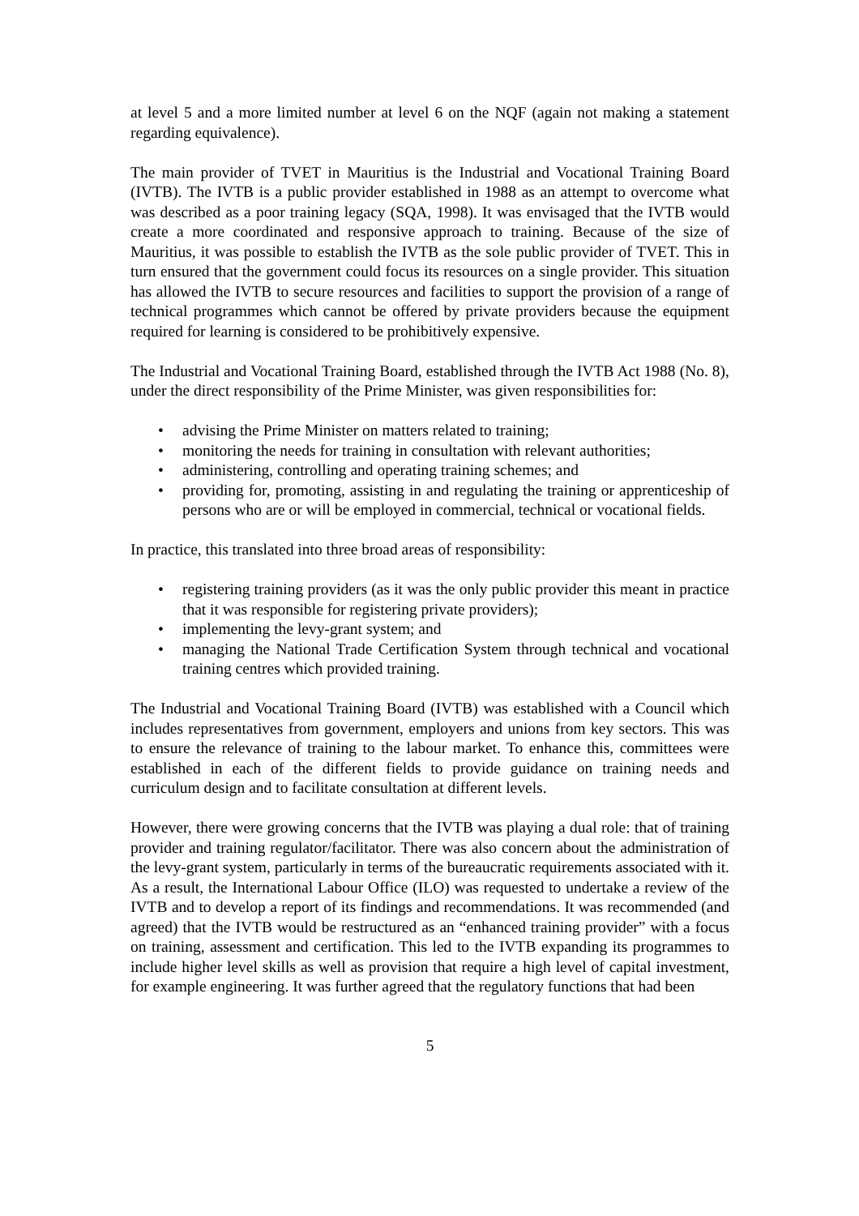at level 5 and a more limited number at level 6 on the NQF (again not making a statement regarding equivalence).
The main provider of TVET in Mauritius is the Industrial and Vocational Training Board (IVTB). The IVTB is a public provider established in 1988 as an attempt to overcome what was described as a poor training legacy (SQA, 1998). It was envisaged that the IVTB would create a more coordinated and responsive approach to training. Because of the size of Mauritius, it was possible to establish the IVTB as the sole public provider of TVET. This in turn ensured that the government could focus its resources on a single provider. This situation has allowed the IVTB to secure resources and facilities to support the provision of a range of technical programmes which cannot be offered by private providers because the equipment required for learning is considered to be prohibitively expensive.
The Industrial and Vocational Training Board, established through the IVTB Act 1988 (No. 8), under the direct responsibility of the Prime Minister, was given responsibilities for:
• advising the Prime Minister on matters related to training;
• monitoring the needs for training in consultation with relevant authorities;
• administering, controlling and operating training schemes; and
• providing for, promoting, assisting in and regulating the training or apprenticeship of persons who are or will be employed in commercial, technical or vocational fields.
In practice, this translated into three broad areas of responsibility:
• registering training providers (as it was the only public provider this meant in practice that it was responsible for registering private providers);
• implementing the levy-grant system; and
• managing the National Trade Certification System through technical and vocational training centres which provided training.
The Industrial and Vocational Training Board (IVTB) was established with a Council which includes representatives from government, employers and unions from key sectors. This was to ensure the relevance of training to the labour market. To enhance this, committees were established in each of the different fields to provide guidance on training needs and curriculum design and to facilitate consultation at different levels.
However, there were growing concerns that the IVTB was playing a dual role: that of training provider and training regulator/facilitator. There was also concern about the administration of the levy-grant system, particularly in terms of the bureaucratic requirements associated with it. As a result, the International Labour Office (ILO) was requested to undertake a review of the IVTB and to develop a report of its findings and recommendations. It was recommended (and agreed) that the IVTB would be restructured as an “enhanced training provider” with a focus on training, assessment and certification. This led to the IVTB expanding its programmes to include higher level skills as well as provision that require a high level of capital investment, for example engineering. It was further agreed that the regulatory functions that had been
5